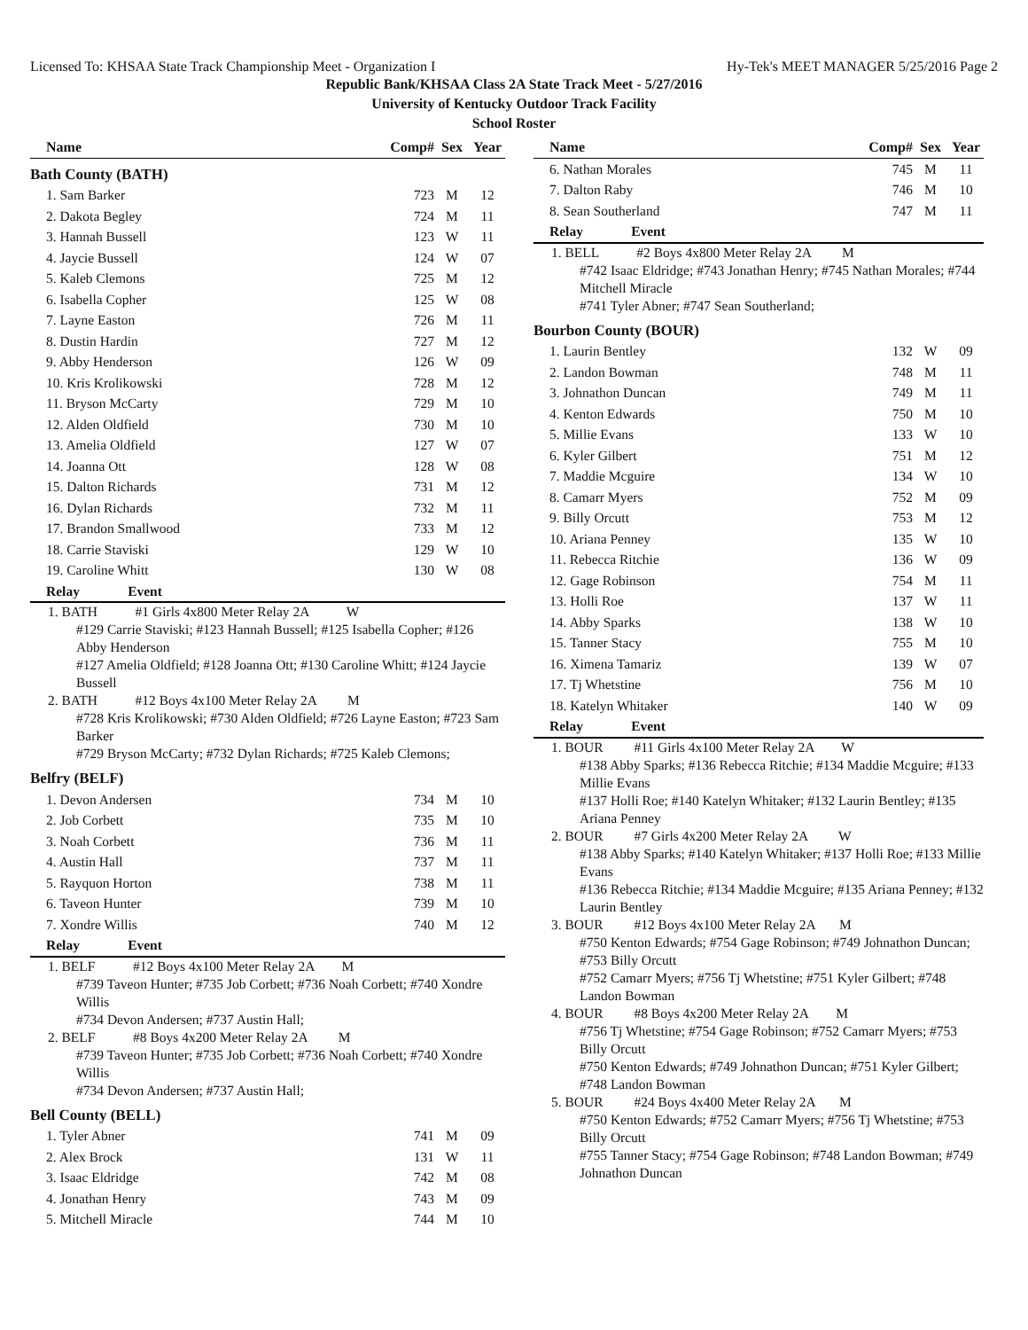Licensed To: KHSAA State Track Championship Meet - Organization I Hy-Tek's MEET MANAGER 5/25/2016 Page 2
Republic Bank/KHSAA Class 2A State Track Meet - 5/27/2016
University of Kentucky Outdoor Track Facility
School Roster
| Name | Comp# | Sex | Year |
| --- | --- | --- | --- |
| Bath County (BATH) | | | |
| 1. Sam Barker | 723 | M | 12 |
| 2. Dakota Begley | 724 | M | 11 |
| 3. Hannah Bussell | 123 | W | 11 |
| 4. Jaycie Bussell | 124 | W | 07 |
| 5. Kaleb Clemons | 725 | M | 12 |
| 6. Isabella Copher | 125 | W | 08 |
| 7. Layne Easton | 726 | M | 11 |
| 8. Dustin Hardin | 727 | M | 12 |
| 9. Abby Henderson | 126 | W | 09 |
| 10. Kris Krolikowski | 728 | M | 12 |
| 11. Bryson McCarty | 729 | M | 10 |
| 12. Alden Oldfield | 730 | M | 10 |
| 13. Amelia Oldfield | 127 | W | 07 |
| 14. Joanna Ott | 128 | W | 08 |
| 15. Dalton Richards | 731 | M | 12 |
| 16. Dylan Richards | 732 | M | 11 |
| 17. Brandon Smallwood | 733 | M | 12 |
| 18. Carrie Staviski | 129 | W | 10 |
| 19. Caroline Whitt | 130 | W | 08 |
| Relay Event | | | |
1. BATH #1 Girls 4x800 Meter Relay 2A W
#129 Carrie Staviski; #123 Hannah Bussell; #125 Isabella Copher; #126 Abby Henderson
#127 Amelia Oldfield; #128 Joanna Ott; #130 Caroline Whitt; #124 Jaycie Bussell
2. BATH #12 Boys 4x100 Meter Relay 2A M
#728 Kris Krolikowski; #730 Alden Oldfield; #726 Layne Easton; #723 Sam Barker
#729 Bryson McCarty; #732 Dylan Richards; #725 Kaleb Clemons;
| Belfry (BELF) | | | |
| 1. Devon Andersen | 734 | M | 10 |
| 2. Job Corbett | 735 | M | 10 |
| 3. Noah Corbett | 736 | M | 11 |
| 4. Austin Hall | 737 | M | 11 |
| 5. Rayquon Horton | 738 | M | 11 |
| 6. Taveon Hunter | 739 | M | 10 |
| 7. Xondre Willis | 740 | M | 12 |
| Relay Event | | | |
1. BELF #12 Boys 4x100 Meter Relay 2A M
#739 Taveon Hunter; #735 Job Corbett; #736 Noah Corbett; #740 Xondre Willis
#734 Devon Andersen; #737 Austin Hall;
2. BELF #8 Boys 4x200 Meter Relay 2A M
#739 Taveon Hunter; #735 Job Corbett; #736 Noah Corbett; #740 Xondre Willis
#734 Devon Andersen; #737 Austin Hall;
| Bell County (BELL) | | | |
| 1. Tyler Abner | 741 | M | 09 |
| 2. Alex Brock | 131 | W | 11 |
| 3. Isaac Eldridge | 742 | M | 08 |
| 4. Jonathan Henry | 743 | M | 09 |
| 5. Mitchell Miracle | 744 | M | 10 |
| Name | Comp# | Sex | Year |
| --- | --- | --- | --- |
| 6. Nathan Morales | 745 | M | 11 |
| 7. Dalton Raby | 746 | M | 10 |
| 8. Sean Southerland | 747 | M | 11 |
| Relay Event | | | |
1. BELL #2 Boys 4x800 Meter Relay 2A M
#742 Isaac Eldridge; #743 Jonathan Henry; #745 Nathan Morales; #744 Mitchell Miracle
#741 Tyler Abner; #747 Sean Southerland;
| Bourbon County (BOUR) | | | |
| 1. Laurin Bentley | 132 | W | 09 |
| 2. Landon Bowman | 748 | M | 11 |
| 3. Johnathon Duncan | 749 | M | 11 |
| 4. Kenton Edwards | 750 | M | 10 |
| 5. Millie Evans | 133 | W | 10 |
| 6. Kyler Gilbert | 751 | M | 12 |
| 7. Maddie Mcguire | 134 | W | 10 |
| 8. Camarr Myers | 752 | M | 09 |
| 9. Billy Orcutt | 753 | M | 12 |
| 10. Ariana Penney | 135 | W | 10 |
| 11. Rebecca Ritchie | 136 | W | 09 |
| 12. Gage Robinson | 754 | M | 11 |
| 13. Holli Roe | 137 | W | 11 |
| 14. Abby Sparks | 138 | W | 10 |
| 15. Tanner Stacy | 755 | M | 10 |
| 16. Ximena Tamariz | 139 | W | 07 |
| 17. Tj Whetstine | 756 | M | 10 |
| 18. Katelyn Whitaker | 140 | W | 09 |
| Relay Event | | | |
1. BOUR #11 Girls 4x100 Meter Relay 2A W
#138 Abby Sparks; #136 Rebecca Ritchie; #134 Maddie Mcguire; #133 Millie Evans
#137 Holli Roe; #140 Katelyn Whitaker; #132 Laurin Bentley; #135 Ariana Penney
2. BOUR #7 Girls 4x200 Meter Relay 2A W
#138 Abby Sparks; #140 Katelyn Whitaker; #137 Holli Roe; #133 Millie Evans
#136 Rebecca Ritchie; #134 Maddie Mcguire; #135 Ariana Penney; #132 Laurin Bentley
3. BOUR #12 Boys 4x100 Meter Relay 2A M
#750 Kenton Edwards; #754 Gage Robinson; #749 Johnathon Duncan; #753 Billy Orcutt
#752 Camarr Myers; #756 Tj Whetstine; #751 Kyler Gilbert; #748 Landon Bowman
4. BOUR #8 Boys 4x200 Meter Relay 2A M
#756 Tj Whetstine; #754 Gage Robinson; #752 Camarr Myers; #753 Billy Orcutt
#750 Kenton Edwards; #749 Johnathon Duncan; #751 Kyler Gilbert; #748 Landon Bowman
5. BOUR #24 Boys 4x400 Meter Relay 2A M
#750 Kenton Edwards; #752 Camarr Myers; #756 Tj Whetstine; #753 Billy Orcutt
#755 Tanner Stacy; #754 Gage Robinson; #748 Landon Bowman; #749 Johnathon Duncan